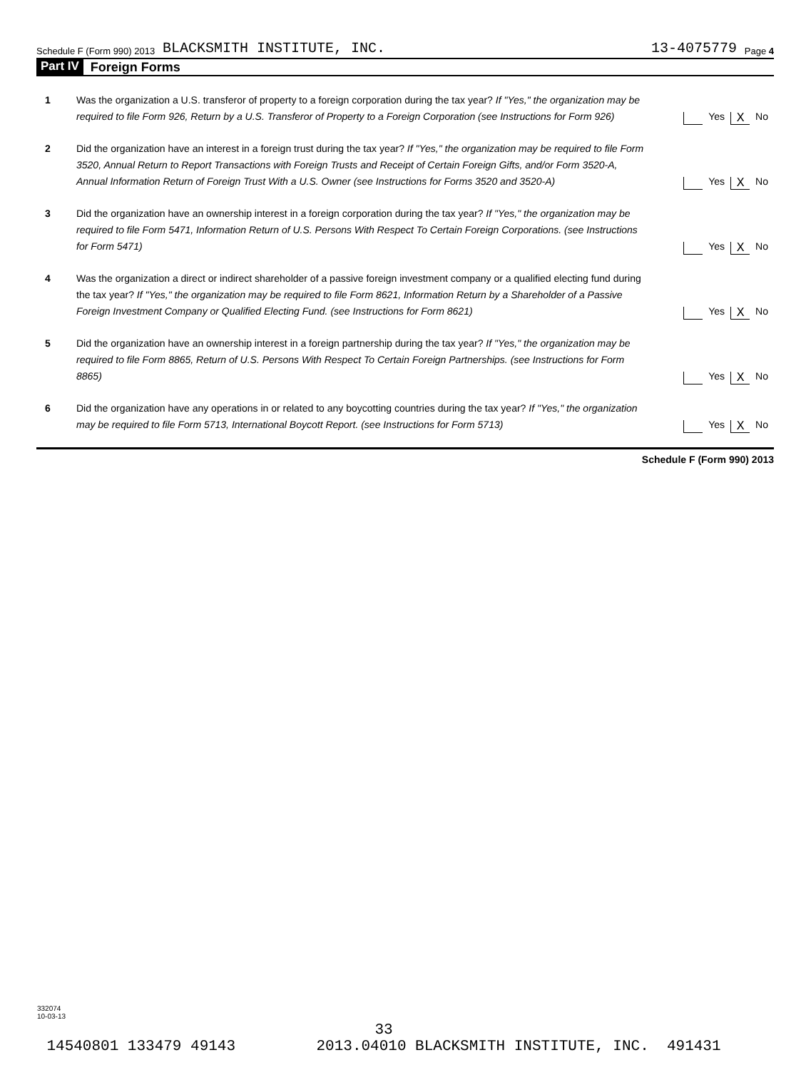Schedule F (Form 990) 2013 BLACKSMITH INSTITUTE, INC. 13-4075779 Page 4
Part IV Foreign Forms
1 Was the organization a U.S. transferor of property to a foreign corporation during the tax year? If "Yes," the organization may be required to file Form 926, Return by a U.S. Transferor of Property to a Foreign Corporation (see Instructions for Form 926)
Yes X No
2 Did the organization have an interest in a foreign trust during the tax year? If "Yes," the organization may be required to file Form 3520, Annual Return to Report Transactions with Foreign Trusts and Receipt of Certain Foreign Gifts, and/or Form 3520-A, Annual Information Return of Foreign Trust With a U.S. Owner (see Instructions for Forms 3520 and 3520-A)
Yes X No
3 Did the organization have an ownership interest in a foreign corporation during the tax year? If "Yes," the organization may be required to file Form 5471, Information Return of U.S. Persons With Respect To Certain Foreign Corporations. (see Instructions for Form 5471)
Yes X No
4 Was the organization a direct or indirect shareholder of a passive foreign investment company or a qualified electing fund during the tax year? If "Yes," the organization may be required to file Form 8621, Information Return by a Shareholder of a Passive Foreign Investment Company or Qualified Electing Fund. (see Instructions for Form 8621)
Yes X No
5 Did the organization have an ownership interest in a foreign partnership during the tax year? If "Yes," the organization may be required to file Form 8865, Return of U.S. Persons With Respect To Certain Foreign Partnerships. (see Instructions for Form 8865)
Yes X No
6 Did the organization have any operations in or related to any boycotting countries during the tax year? If "Yes," the organization may be required to file Form 5713, International Boycott Report. (see Instructions for Form 5713)
Yes X No
Schedule F (Form 990) 2013
332074
10-03-13
33
14540801 133479 49143 2013.04010 BLACKSMITH INSTITUTE, INC. 491431